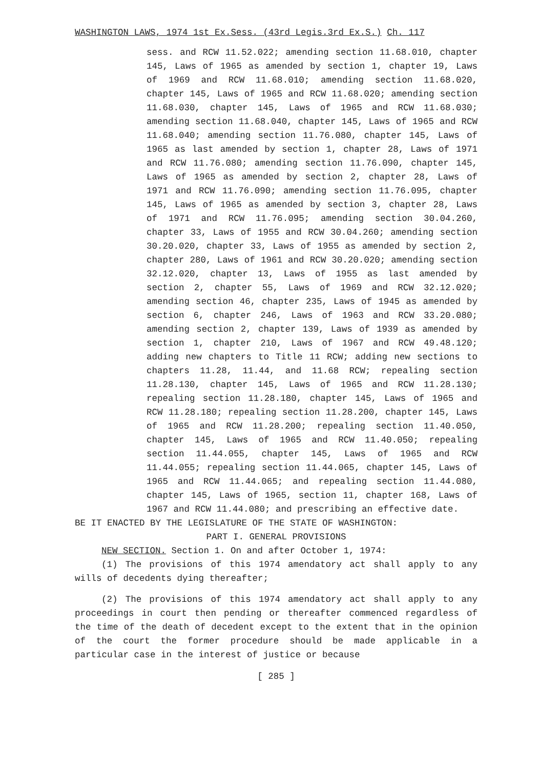WASHINGTON LAWS, 1974 1st Ex.Sess. (43rd Legis.3rd Ex.S.) Ch. 117
sess. and RCW 11.52.022; amending section 11.68.010, chapter 145, Laws of 1965 as amended by section 1, chapter 19, Laws of 1969 and RCW 11.68.010; amending section 11.68.020, chapter 145, Laws of 1965 and RCW 11.68.020; amending section 11.68.030, chapter 145, Laws of 1965 and RCW 11.68.030; amending section 11.68.040, chapter 145, Laws of 1965 and RCW 11.68.040; amending section 11.76.080, chapter 145, Laws of 1965 as last amended by section 1, chapter 28, Laws of 1971 and RCW 11.76.080; amending section 11.76.090, chapter 145, Laws of 1965 as amended by section 2, chapter 28, Laws of 1971 and RCW 11.76.090; amending section 11.76.095, chapter 145, Laws of 1965 as amended by section 3, chapter 28, Laws of 1971 and RCW 11.76.095; amending section 30.04.260, chapter 33, Laws of 1955 and RCW 30.04.260; amending section 30.20.020, chapter 33, Laws of 1955 as amended by section 2, chapter 280, Laws of 1961 and RCW 30.20.020; amending section 32.12.020, chapter 13, Laws of 1955 as last amended by section 2, chapter 55, Laws of 1969 and RCW 32.12.020; amending section 46, chapter 235, Laws of 1945 as amended by section 6, chapter 246, Laws of 1963 and RCW 33.20.080; amending section 2, chapter 139, Laws of 1939 as amended by section 1, chapter 210, Laws of 1967 and RCW 49.48.120; adding new chapters to Title 11 RCW; adding new sections to chapters 11.28, 11.44, and 11.68 RCW; repealing section 11.28.130, chapter 145, Laws of 1965 and RCW 11.28.130; repealing section 11.28.180, chapter 145, Laws of 1965 and RCW 11.28.180; repealing section 11.28.200, chapter 145, Laws of 1965 and RCW 11.28.200; repealing section 11.40.050, chapter 145, Laws of 1965 and RCW 11.40.050; repealing section 11.44.055, chapter 145, Laws of 1965 and RCW 11.44.055; repealing section 11.44.065, chapter 145, Laws of 1965 and RCW 11.44.065; and repealing section 11.44.080, chapter 145, Laws of 1965, section 11, chapter 168, Laws of 1967 and RCW 11.44.080; and prescribing an effective date.
BE IT ENACTED BY THE LEGISLATURE OF THE STATE OF WASHINGTON:
PART I. GENERAL PROVISIONS
NEW SECTION. Section 1. On and after October 1, 1974:
(1) The provisions of this 1974 amendatory act shall apply to any wills of decedents dying thereafter;
(2) The provisions of this 1974 amendatory act shall apply to any proceedings in court then pending or thereafter commenced regardless of the time of the death of decedent except to the extent that in the opinion of the court the former procedure should be made applicable in a particular case in the interest of justice or because
[ 285 ]